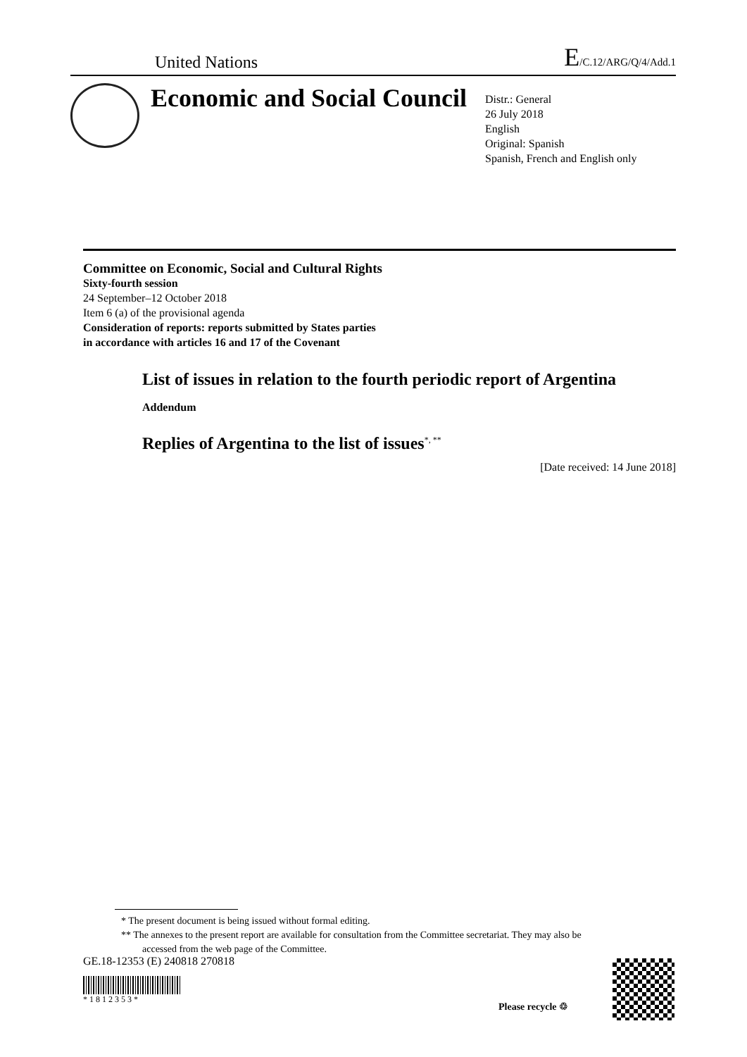United Nations E/C.12/ARG/Q/4/Add.1
Economic and Social Council
Distr.: General
26 July 2018
English
Original: Spanish
Spanish, French and English only
Committee on Economic, Social and Cultural Rights
Sixty-fourth session
24 September–12 October 2018
Item 6 (a) of the provisional agenda
Consideration of reports: reports submitted by States parties
in accordance with articles 16 and 17 of the Covenant
List of issues in relation to the fourth periodic report of Argentina
Addendum
Replies of Argentina to the list of issues<sup>*, **</sup>
[Date received: 14 June 2018]
* The present document is being issued without formal editing.
** The annexes to the present report are available for consultation from the Committee secretariat. They may also be accessed from the web page of the Committee.
GE.18-12353 (E) 240818 270818
* 1 8 1 2 3 5 3 *
Please recycle ♲